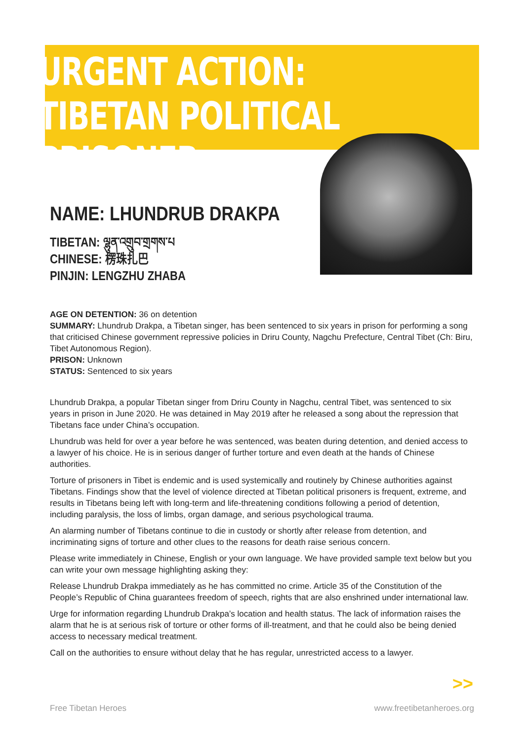URGENT ACTION:
TIBETAN POLITICAL PRISONER
NAME: LHUNDRUB DRAKPA
TIBETAN: ལྷུན་འགྲུབ་གྲགས་པ
CHINESE: 楞珠扎巴
PINJIN: LENGZHU ZHABA
AGE ON DETENTION: 36 on detention
SUMMARY: Lhundrub Drakpa, a Tibetan singer, has been sentenced to six years in prison for performing a song that criticised Chinese government repressive policies in Driru County, Nagchu Prefecture, Central Tibet (Ch: Biru, Tibet Autonomous Region).
PRISON: Unknown
STATUS: Sentenced to six years
Lhundrub Drakpa, a popular Tibetan singer from Driru County in Nagchu, central Tibet, was sentenced to six years in prison in June 2020. He was detained in May 2019 after he released a song about the repression that Tibetans face under China’s occupation.
Lhundrub was held for over a year before he was sentenced, was beaten during detention, and denied access to a lawyer of his choice. He is in serious danger of further torture and even death at the hands of Chinese authorities.
Torture of prisoners in Tibet is endemic and is used systemically and routinely by Chinese authorities against Tibetans. Findings show that the level of violence directed at Tibetan political prisoners is frequent, extreme, and results in Tibetans being left with long-term and life-threatening conditions following a period of detention, including paralysis, the loss of limbs, organ damage, and serious psychological trauma.
An alarming number of Tibetans continue to die in custody or shortly after release from detention, and incriminating signs of torture and other clues to the reasons for death raise serious concern.
Please write immediately in Chinese, English or your own language. We have provided sample text below but you can write your own message highlighting asking they:
Release Lhundrub Drakpa immediately as he has committed no crime. Article 35 of the Constitution of the People’s Republic of China guarantees freedom of speech, rights that are also enshrined under international law.
Urge for information regarding Lhundrub Drakpa’s location and health status. The lack of information raises the alarm that he is at serious risk of torture or other forms of ill-treatment, and that he could also be being denied access to necessary medical treatment.
Call on the authorities to ensure without delay that he has regular, unrestricted access to a lawyer.
>>
Free Tibetan Heroes www.freetibetanheroes.org